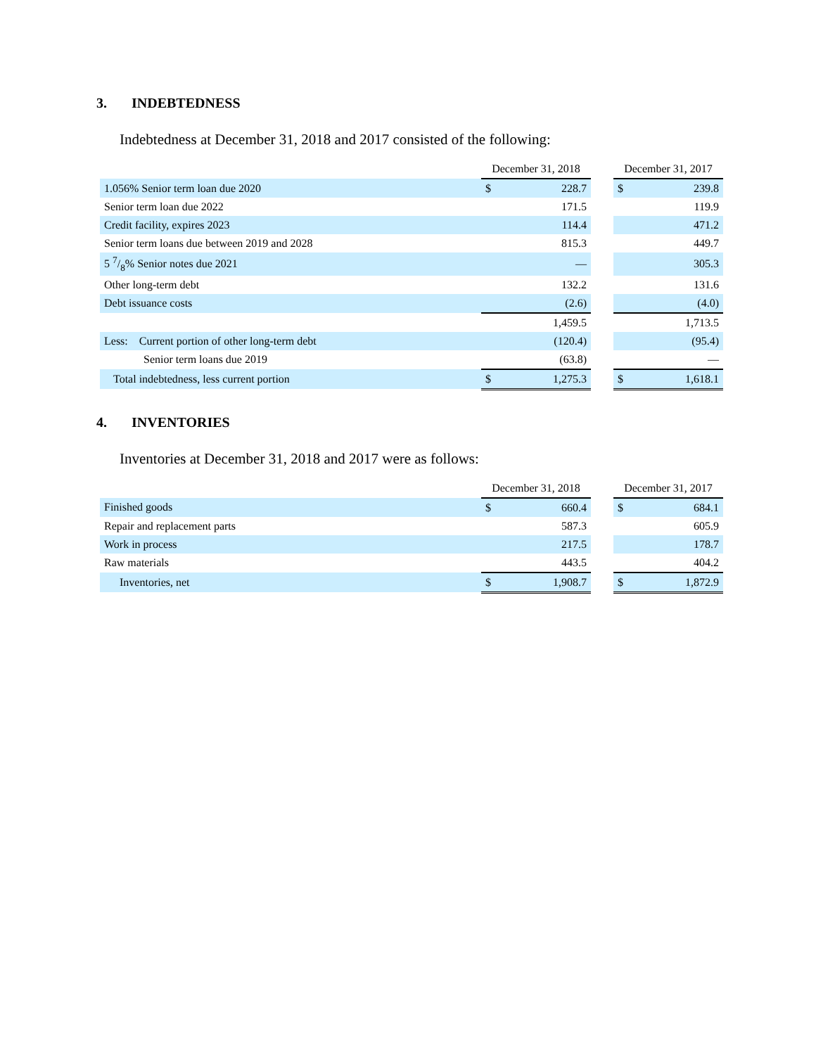3. INDEBTEDNESS
Indebtedness at December 31, 2018 and 2017 consisted of the following:
| | December 31, 2018 | | | December 31, 2017 | |
| --- | --- | --- | --- | --- | --- |
| 1.056% Senior term loan due 2020 | $ | 228.7 | | $ | 239.8 |
| Senior term loan due 2022 | | 171.5 | | | 119.9 |
| Credit facility, expires 2023 | | 114.4 | | | 471.2 |
| Senior term loans due between 2019 and 2028 | | 815.3 | | | 449.7 |
| 5 7/8% Senior notes due 2021 | | — | | | 305.3 |
| Other long-term debt | | 132.2 | | | 131.6 |
| Debt issuance costs | | (2.6) | | | (4.0) |
| | | 1,459.5 | | | 1,713.5 |
| Less: Current portion of other long-term debt | | (120.4) | | | (95.4) |
| Senior term loans due 2019 | | (63.8) | | | — |
| Total indebtedness, less current portion | $ | 1,275.3 | | $ | 1,618.1 |
4. INVENTORIES
Inventories at December 31, 2018 and 2017 were as follows:
| | December 31, 2018 | | | December 31, 2017 | |
| --- | --- | --- | --- | --- | --- |
| Finished goods | $ | 660.4 | | $ | 684.1 |
| Repair and replacement parts | | 587.3 | | | 605.9 |
| Work in process | | 217.5 | | | 178.7 |
| Raw materials | | 443.5 | | | 404.2 |
| Inventories, net | $ | 1,908.7 | | $ | 1,872.9 |